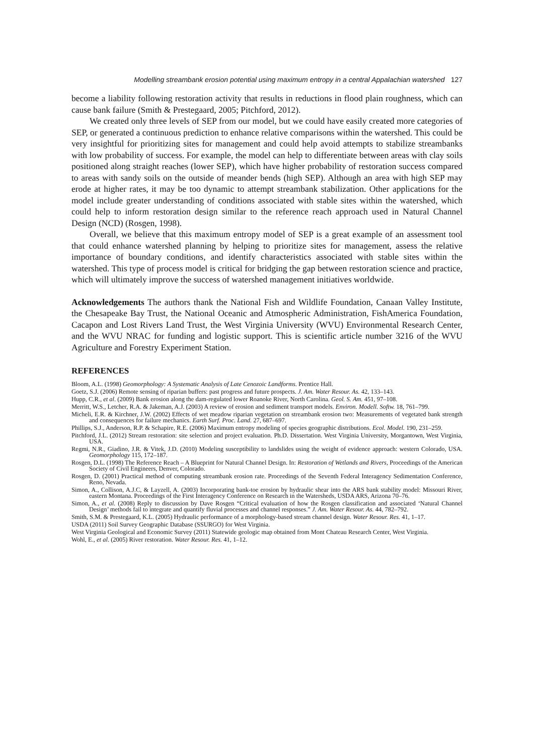Modelling streambank erosion potential using maximum entropy in a central Appalachian watershed 127
become a liability following restoration activity that results in reductions in flood plain roughness, which can cause bank failure (Smith & Prestegaard, 2005; Pitchford, 2012).
We created only three levels of SEP from our model, but we could have easily created more categories of SEP, or generated a continuous prediction to enhance relative comparisons within the watershed. This could be very insightful for prioritizing sites for management and could help avoid attempts to stabilize streambanks with low probability of success. For example, the model can help to differentiate between areas with clay soils positioned along straight reaches (lower SEP), which have higher probability of restoration success compared to areas with sandy soils on the outside of meander bends (high SEP). Although an area with high SEP may erode at higher rates, it may be too dynamic to attempt streambank stabilization. Other applications for the model include greater understanding of conditions associated with stable sites within the watershed, which could help to inform restoration design similar to the reference reach approach used in Natural Channel Design (NCD) (Rosgen, 1998).
Overall, we believe that this maximum entropy model of SEP is a great example of an assessment tool that could enhance watershed planning by helping to prioritize sites for management, assess the relative importance of boundary conditions, and identify characteristics associated with stable sites within the watershed. This type of process model is critical for bridging the gap between restoration science and practice, which will ultimately improve the success of watershed management initiatives worldwide.
Acknowledgements The authors thank the National Fish and Wildlife Foundation, Canaan Valley Institute, the Chesapeake Bay Trust, the National Oceanic and Atmospheric Administration, FishAmerica Foundation, Cacapon and Lost Rivers Land Trust, the West Virginia University (WVU) Environmental Research Center, and the WVU NRAC for funding and logistic support. This is scientific article number 3216 of the WVU Agriculture and Forestry Experiment Station.
REFERENCES
Bloom, A.L. (1998) Geomorphology: A Systematic Analysis of Late Cenozoic Landforms. Prentice Hall.
Goetz, S.J. (2006) Remote sensing of riparian buffers: past progress and future prospects. J. Am. Water Resour. As. 42, 133–143.
Hupp, C.R., et al. (2009) Bank erosion along the dam-regulated lower Roanoke River, North Carolina. Geol. S. Am. 451, 97–108.
Merritt, W.S., Letcher, R.A. & Jakeman, A.J. (2003) A review of erosion and sediment transport models. Environ. Modell. Softw. 18, 761–799.
Micheli, E.R. & Kirchner, J.W. (2002) Effects of wet meadow riparian vegetation on streambank erosion two: Measurements of vegetated bank strength and consequences for failure mechanics. Earth Surf. Proc. Land. 27, 687–697.
Phillips, S.J., Anderson, R.P. & Schapire, R.E. (2006) Maximum entropy modeling of species geographic distributions. Ecol. Model. 190, 231–259.
Pitchford, J.L. (2012) Stream restoration: site selection and project evaluation. Ph.D. Dissertation. West Virginia University, Morgantown, West Virginia, USA.
Regmi, N.R., Giadino, J.R. & Vitek, J.D. (2010) Modeling susceptibility to landslides using the weight of evidence approach: western Colorado, USA. Geomorphology 115, 172–187.
Rosgen, D.L. (1998) The Reference Reach – A Blueprint for Natural Channel Design. In: Restoration of Wetlands and Rivers, Proceedings of the American Society of Civil Engineers, Denver, Colorado.
Rosgen, D. (2001) Practical method of computing streambank erosion rate. Proceedings of the Seventh Federal Interagency Sedimentation Conference, Reno, Nevada.
Simon, A., Collison, A.J.C, & Layzell, A. (2003) Incorporating bank-toe erosion by hydraulic shear into the ARS bank stability model: Missouri River, eastern Montana. Proceedings of the First Interagency Conference on Research in the Watersheds, USDA ARS, Arizona 70–76.
Simon, A., et al. (2008) Reply to discussion by Dave Rosgen “Critical evaluation of how the Rosgen classification and associated ‘Natural Channel Design’ methods fail to integrate and quantify fluvial processes and channel responses.” J. Am. Water Resour. As. 44, 782–792.
Smith, S.M. & Prestegaard, K.L. (2005) Hydraulic performance of a morphology-based stream channel design. Water Resour. Res. 41, 1–17.
USDA (2011) Soil Survey Geographic Database (SSURGO) for West Virginia.
West Virginia Geological and Economic Survey (2011) Statewide geologic map obtained from Mont Chateau Research Center, West Virginia.
Wohl, E., et al. (2005) River restoration. Water Resour. Res. 41, 1–12.